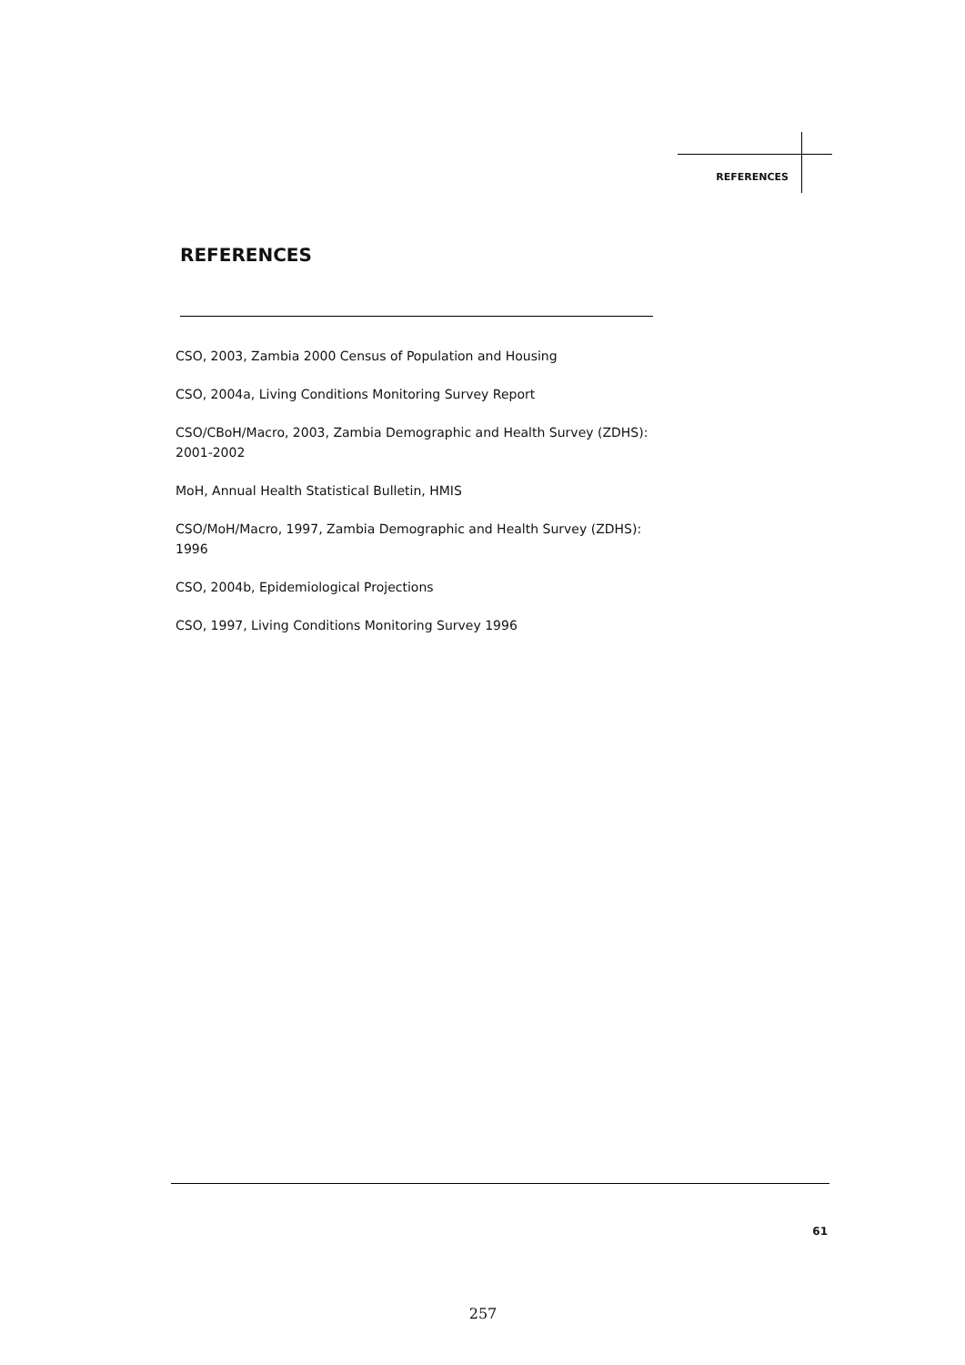REFERENCES
REFERENCES
CSO, 2003, Zambia 2000 Census of Population and Housing
CSO, 2004a, Living Conditions Monitoring Survey Report
CSO/CBoH/Macro, 2003, Zambia Demographic and Health Survey (ZDHS): 2001-2002
MoH, Annual Health Statistical Bulletin, HMIS
CSO/MoH/Macro, 1997, Zambia Demographic and Health Survey (ZDHS): 1996
CSO, 2004b, Epidemiological Projections
CSO, 1997, Living Conditions Monitoring Survey 1996
61
257